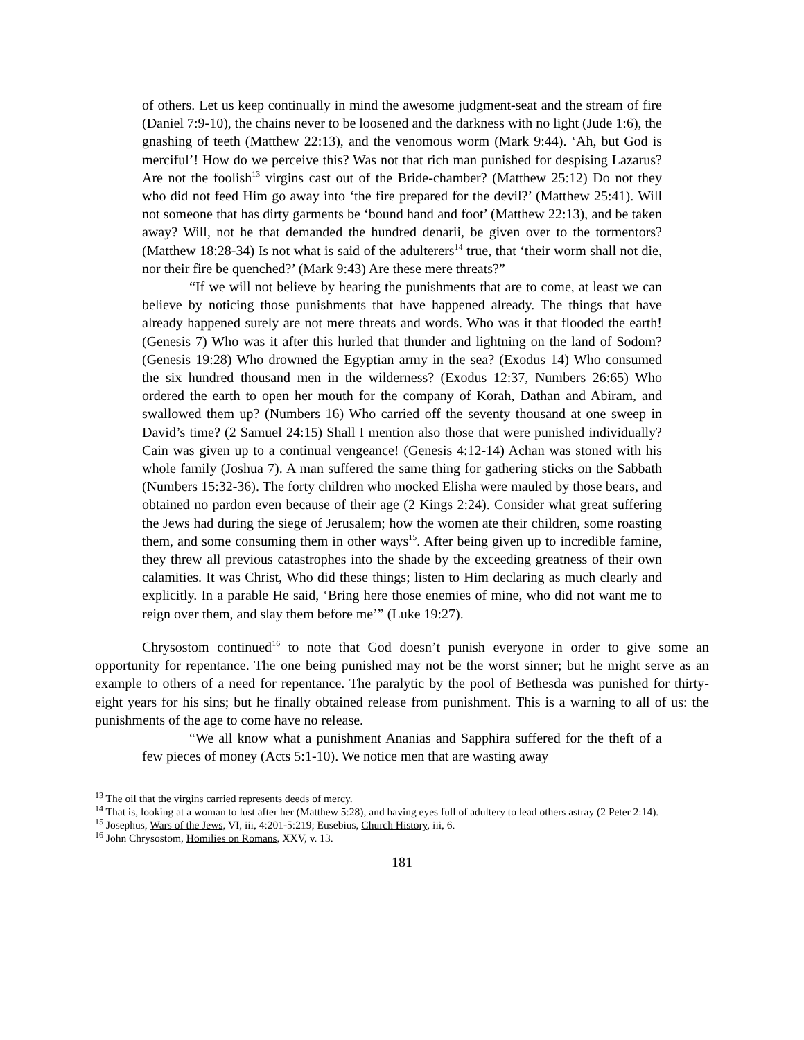of others. Let us keep continually in mind the awesome judgment-seat and the stream of fire (Daniel 7:9-10), the chains never to be loosened and the darkness with no light (Jude 1:6), the gnashing of teeth (Matthew 22:13), and the venomous worm (Mark 9:44). ‘Ah, but God is merciful’! How do we perceive this? Was not that rich man punished for despising Lazarus? Are not the foolish<sup>13</sup> virgins cast out of the Bride-chamber? (Matthew 25:12) Do not they who did not feed Him go away into ‘the fire prepared for the devil?’ (Matthew 25:41). Will not someone that has dirty garments be ‘bound hand and foot’ (Matthew 22:13), and be taken away? Will, not he that demanded the hundred denarii, be given over to the tormentors? (Matthew 18:28-34) Is not what is said of the adulterers<sup>14</sup> true, that ‘their worm shall not die, nor their fire be quenched?’ (Mark 9:43) Are these mere threats?”
“If we will not believe by hearing the punishments that are to come, at least we can believe by noticing those punishments that have happened already. The things that have already happened surely are not mere threats and words. Who was it that flooded the earth! (Genesis 7) Who was it after this hurled that thunder and lightning on the land of Sodom? (Genesis 19:28) Who drowned the Egyptian army in the sea? (Exodus 14) Who consumed the six hundred thousand men in the wilderness? (Exodus 12:37, Numbers 26:65) Who ordered the earth to open her mouth for the company of Korah, Dathan and Abiram, and swallowed them up? (Numbers 16) Who carried off the seventy thousand at one sweep in David’s time? (2 Samuel 24:15) Shall I mention also those that were punished individually? Cain was given up to a continual vengeance! (Genesis 4:12-14) Achan was stoned with his whole family (Joshua 7). A man suffered the same thing for gathering sticks on the Sabbath (Numbers 15:32-36). The forty children who mocked Elisha were mauled by those bears, and obtained no pardon even because of their age (2 Kings 2:24). Consider what great suffering the Jews had during the siege of Jerusalem; how the women ate their children, some roasting them, and some consuming them in other ways<sup>15</sup>. After being given up to incredible famine, they threw all previous catastrophes into the shade by the exceeding greatness of their own calamities. It was Christ, Who did these things; listen to Him declaring as much clearly and explicitly. In a parable He said, ‘Bring here those enemies of mine, who did not want me to reign over them, and slay them before me’” (Luke 19:27).
Chrysostom continued<sup>16</sup> to note that God doesn’t punish everyone in order to give some an opportunity for repentance. The one being punished may not be the worst sinner; but he might serve as an example to others of a need for repentance. The paralytic by the pool of Bethesda was punished for thirty-eight years for his sins; but he finally obtained release from punishment. This is a warning to all of us: the punishments of the age to come have no release.
“We all know what a punishment Ananias and Sapphira suffered for the theft of a few pieces of money (Acts 5:1-10). We notice men that are wasting away
<sup>13</sup> The oil that the virgins carried represents deeds of mercy.
<sup>14</sup> That is, looking at a woman to lust after her (Matthew 5:28), and having eyes full of adultery to lead others astray (2 Peter 2:14).
<sup>15</sup> Josephus, Wars of the Jews, VI, iii, 4:201-5:219; Eusebius, Church History, iii, 6.
<sup>16</sup> John Chrysostom, Homilies on Romans, XXV, v. 13.
181